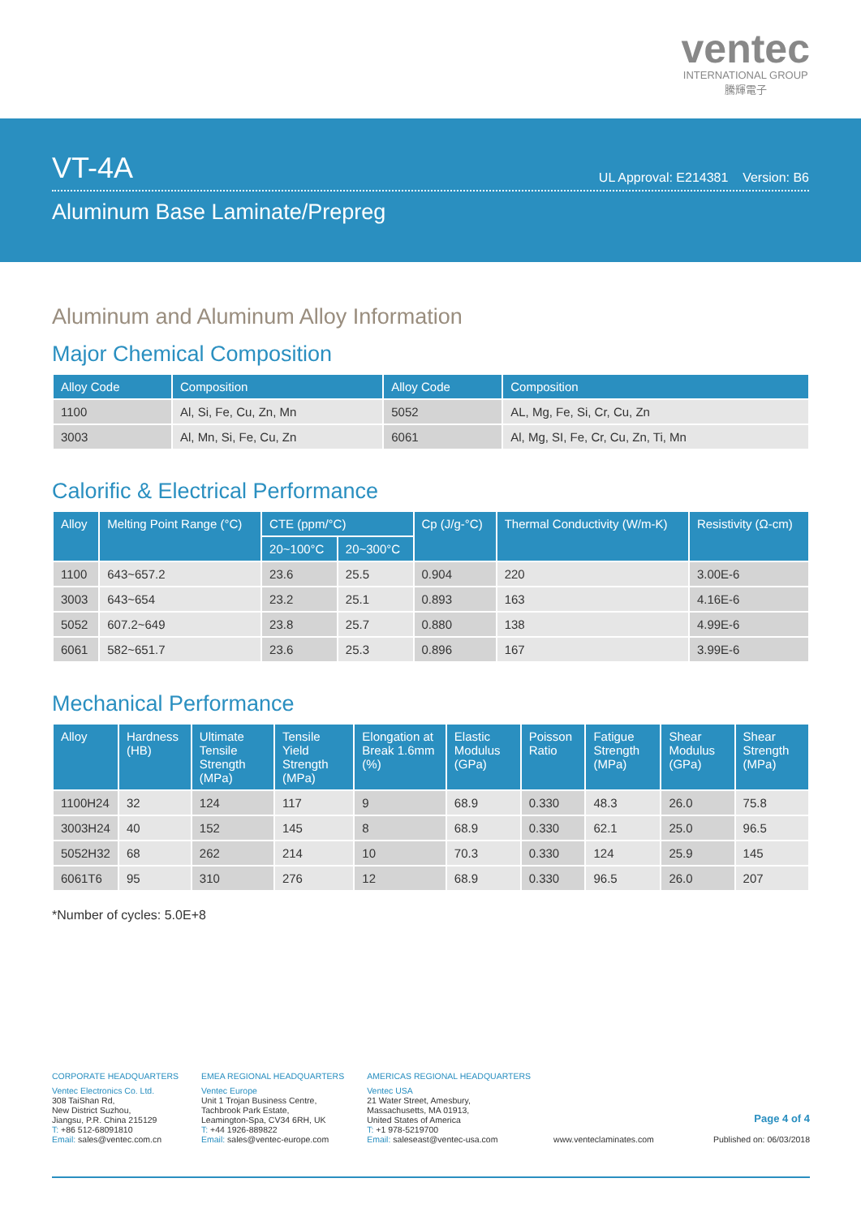ventec
INTERNATIONAL GROUP
騰輝電子
VT-4A
UL Approval: E214381 Version: B6
Aluminum Base Laminate/Prepreg
Aluminum and Aluminum Alloy Information
Major Chemical Composition
| Alloy Code | Composition | Alloy Code | Composition |
| --- | --- | --- | --- |
| 1100 | Al, Si, Fe, Cu, Zn, Mn | 5052 | AL, Mg, Fe, Si, Cr, Cu, Zn |
| 3003 | Al, Mn, Si, Fe, Cu, Zn | 6061 | Al, Mg, SI, Fe, Cr, Cu, Zn, Ti, Mn |
Calorific & Electrical Performance
| Alloy | Melting Point Range (°C) | CTE (ppm/°C) | | Cp (J/g-°C) | Thermal Conductivity (W/m-K) | Resistivity (Ω-cm) |
| --- | --- | --- | --- | --- | --- | --- |
| | | 20~100°C | 20~300°C | | | |
| 1100 | 643~657.2 | 23.6 | 25.5 | 0.904 | 220 | 3.00E-6 |
| 3003 | 643~654 | 23.2 | 25.1 | 0.893 | 163 | 4.16E-6 |
| 5052 | 607.2~649 | 23.8 | 25.7 | 0.880 | 138 | 4.99E-6 |
| 6061 | 582~651.7 | 23.6 | 25.3 | 0.896 | 167 | 3.99E-6 |
Mechanical Performance
| Alloy | Hardness (HB) | Ultimate Tensile Strength (MPa) | Tensile Yield Strength (MPa) | Elongation at Break 1.6mm (%) | Elastic Modulus (GPa) | Poisson Ratio | Fatigue Strength (MPa) | Shear Modulus (GPa) | Shear Strength (MPa) |
| --- | --- | --- | --- | --- | --- | --- | --- | --- | --- |
| 1100H24 | 32 | 124 | 117 | 9 | 68.9 | 0.330 | 48.3 | 26.0 | 75.8 |
| 3003H24 | 40 | 152 | 145 | 8 | 68.9 | 0.330 | 62.1 | 25.0 | 96.5 |
| 5052H32 | 68 | 262 | 214 | 10 | 70.3 | 0.330 | 124 | 25.9 | 145 |
| 6061T6 | 95 | 310 | 276 | 12 | 68.9 | 0.330 | 96.5 | 26.0 | 207 |
*Number of cycles: 5.0E+8
CORPORATE HEADQUARTERS
Ventec Electronics Co. Ltd.
308 TaiShan Rd,
New District Suzhou,
Jiangsu, P.R. China 215129
T: +86 512-68091810
Email: sales@ventec.com.cn
EMEA REGIONAL HEADQUARTERS
Ventec Europe
Unit 1 Trojan Business Centre,
Tachbrook Park Estate,
Leamington-Spa, CV34 6RH, UK
T: +44 1926-889822
Email: sales@ventec-europe.com
AMERICAS REGIONAL HEADQUARTERS
Ventec USA
21 Water Street, Amesbury,
Massachusetts, MA 01913,
United States of America
T: +1 978-5219700
Email: saleseast@ventec-usa.com
www.venteclaminates.com
Page 4 of 4
Published on: 06/03/2018